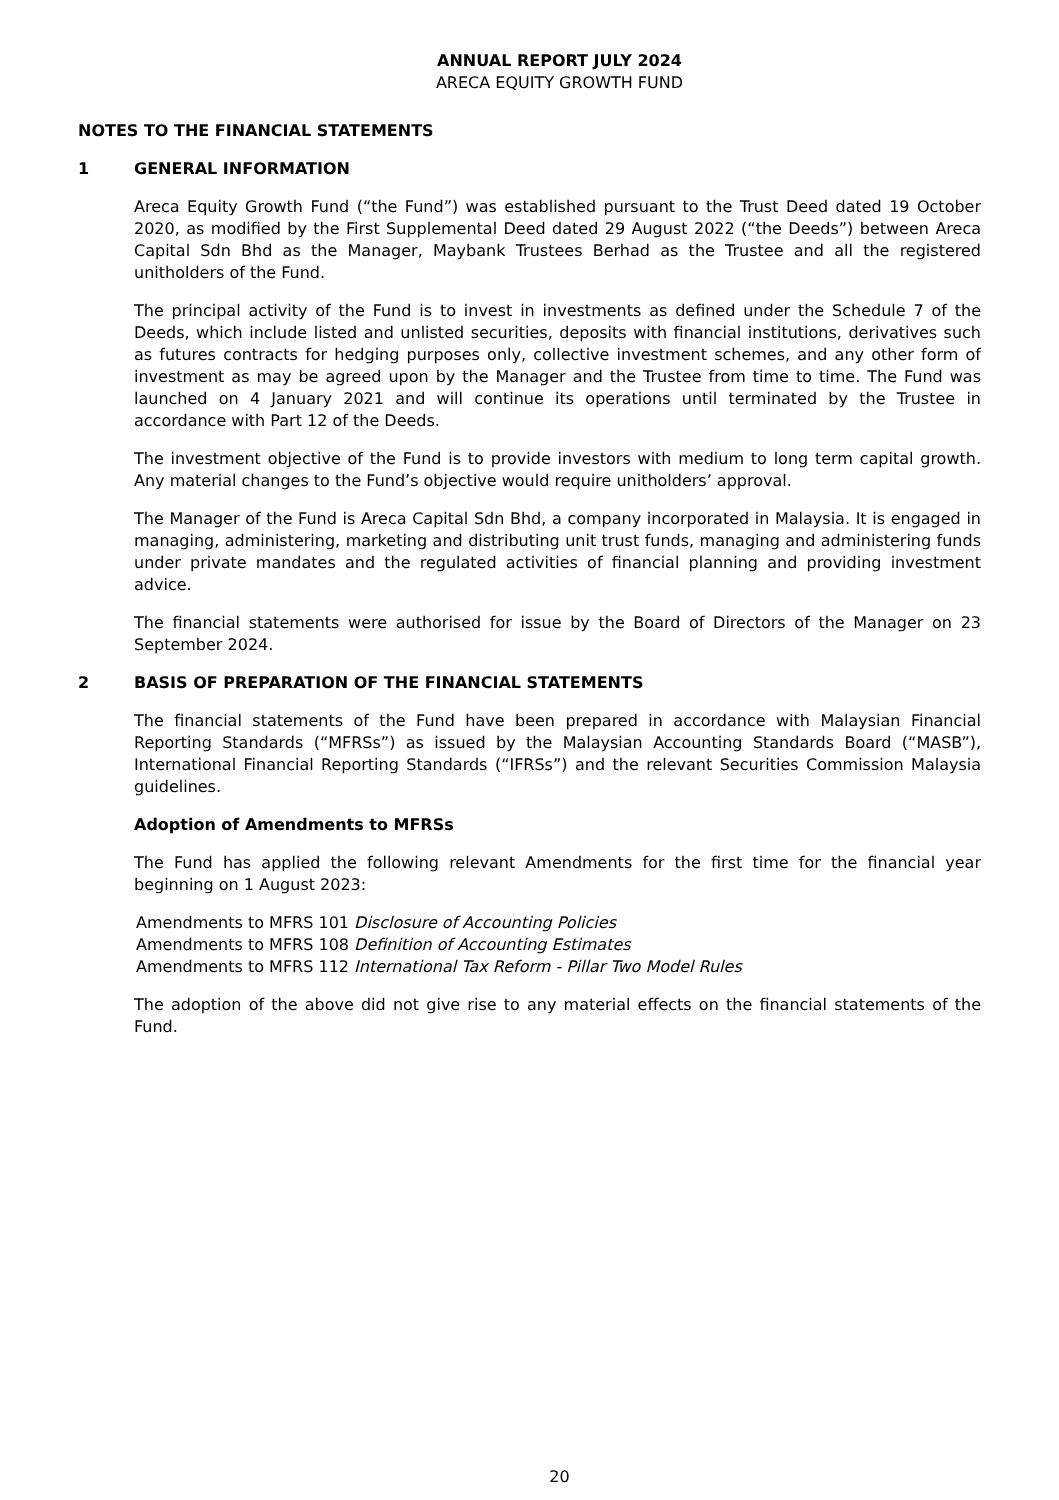ANNUAL REPORT JULY 2024
ARECA EQUITY GROWTH FUND
NOTES TO THE FINANCIAL STATEMENTS
1 GENERAL INFORMATION
Areca Equity Growth Fund (“the Fund”) was established pursuant to the Trust Deed dated 19 October 2020, as modified by the First Supplemental Deed dated 29 August 2022 (“the Deeds”) between Areca Capital Sdn Bhd as the Manager, Maybank Trustees Berhad as the Trustee and all the registered unitholders of the Fund.
The principal activity of the Fund is to invest in investments as defined under the Schedule 7 of the Deeds, which include listed and unlisted securities, deposits with financial institutions, derivatives such as futures contracts for hedging purposes only, collective investment schemes, and any other form of investment as may be agreed upon by the Manager and the Trustee from time to time. The Fund was launched on 4 January 2021 and will continue its operations until terminated by the Trustee in accordance with Part 12 of the Deeds.
The investment objective of the Fund is to provide investors with medium to long term capital growth. Any material changes to the Fund’s objective would require unitholders’ approval.
The Manager of the Fund is Areca Capital Sdn Bhd, a company incorporated in Malaysia. It is engaged in managing, administering, marketing and distributing unit trust funds, managing and administering funds under private mandates and the regulated activities of financial planning and providing investment advice.
The financial statements were authorised for issue by the Board of Directors of the Manager on 23 September 2024.
2 BASIS OF PREPARATION OF THE FINANCIAL STATEMENTS
The financial statements of the Fund have been prepared in accordance with Malaysian Financial Reporting Standards (“MFRSs”) as issued by the Malaysian Accounting Standards Board (“MASB”), International Financial Reporting Standards (“IFRSs”) and the relevant Securities Commission Malaysia guidelines.
Adoption of Amendments to MFRSs
The Fund has applied the following relevant Amendments for the first time for the financial year beginning on 1 August 2023:
Amendments to MFRS 101 Disclosure of Accounting Policies
Amendments to MFRS 108 Definition of Accounting Estimates
Amendments to MFRS 112 International Tax Reform - Pillar Two Model Rules
The adoption of the above did not give rise to any material effects on the financial statements of the Fund.
20